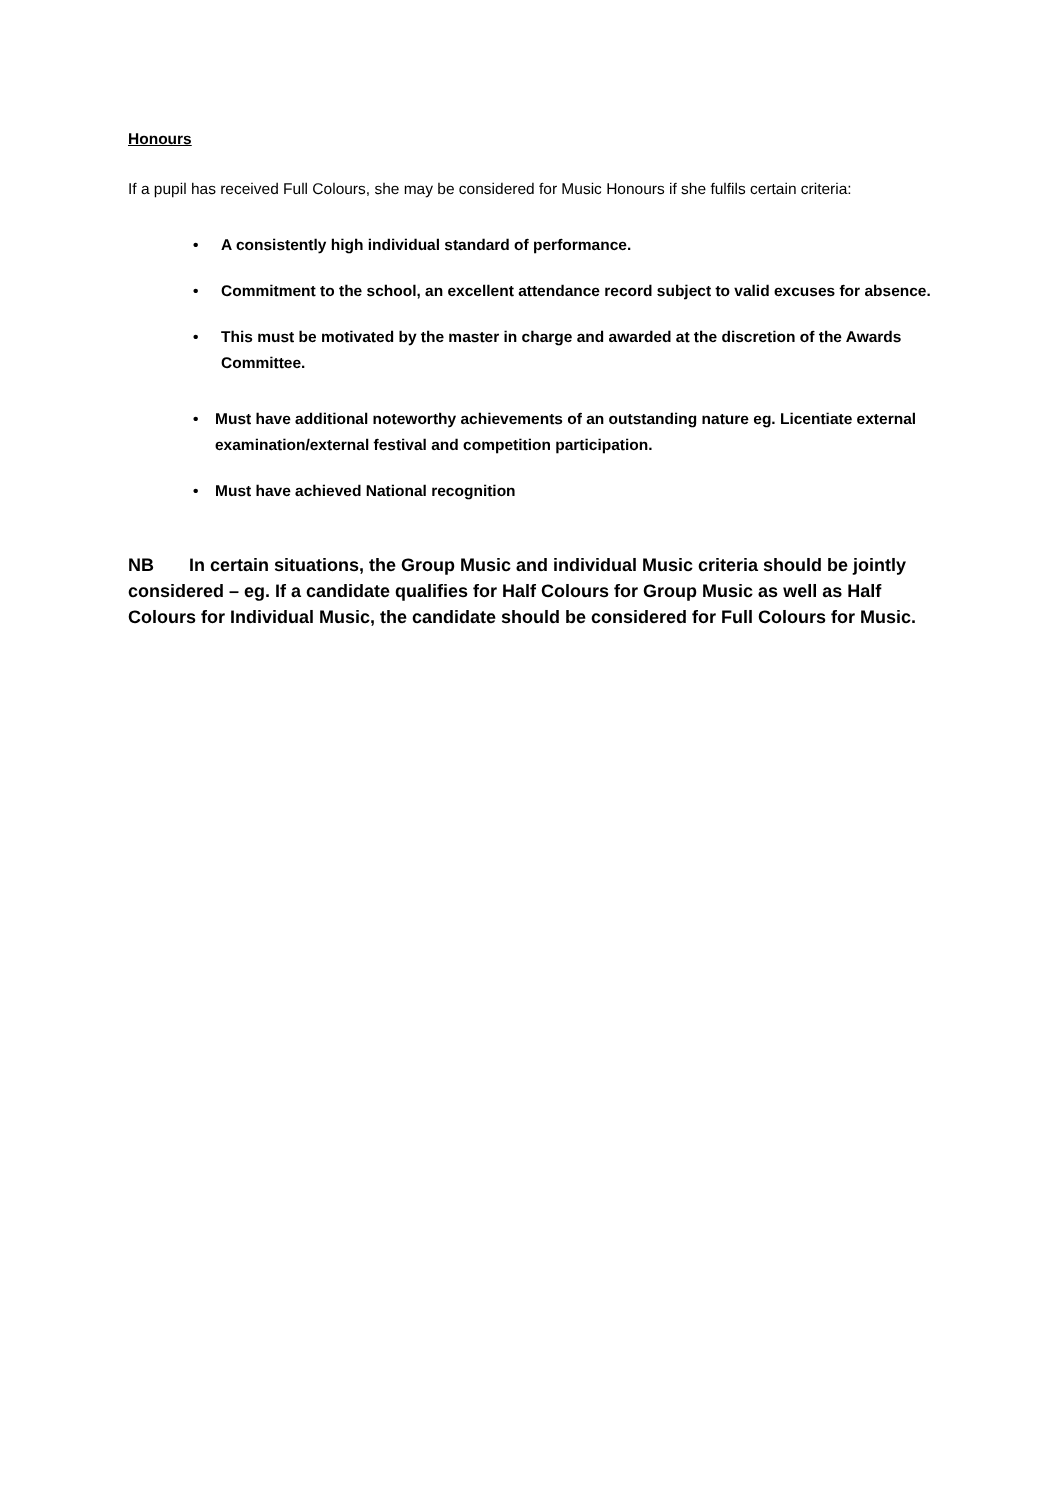Honours
If a pupil has received Full Colours, she may be considered for Music Honours if she fulfils certain criteria:
• A consistently high individual standard of performance.
• Commitment to the school, an excellent attendance record subject to valid excuses for absence.
• This must be motivated by the master in charge and awarded at the discretion of the Awards Committee.
• Must have additional noteworthy achievements of an outstanding nature eg. Licentiate external examination/external festival and competition participation.
• Must have achieved National recognition
NB In certain situations, the Group Music and individual Music criteria should be jointly considered – eg. If a candidate qualifies for Half Colours for Group Music as well as Half Colours for Individual Music, the candidate should be considered for Full Colours for Music.